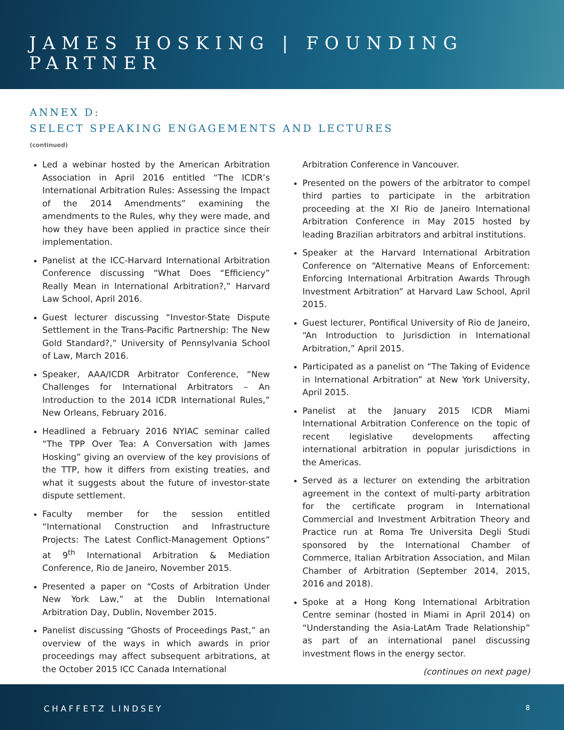JAMES HOSKING | FOUNDING PARTNER
ANNEX D:
SELECT SPEAKING ENGAGEMENTS AND LECTURES
(continued)
Led a webinar hosted by the American Arbitration Association in April 2016 entitled “The ICDR’s International Arbitration Rules: Assessing the Impact of the 2014 Amendments” examining the amendments to the Rules, why they were made, and how they have been applied in practice since their implementation.
Panelist at the ICC-Harvard International Arbitration Conference discussing “What Does “Efficiency” Really Mean in International Arbitration?,” Harvard Law School, April 2016.
Guest lecturer discussing “Investor-State Dispute Settlement in the Trans-Pacific Partnership: The New Gold Standard?,” University of Pennsylvania School of Law, March 2016.
Speaker, AAA/ICDR Arbitrator Conference, “New Challenges for International Arbitrators – An Introduction to the 2014 ICDR International Rules,” New Orleans, February 2016.
Headlined a February 2016 NYIAC seminar called “The TPP Over Tea: A Conversation with James Hosking” giving an overview of the key provisions of the TTP, how it differs from existing treaties, and what it suggests about the future of investor-state dispute settlement.
Faculty member for the session entitled “International Construction and Infrastructure Projects: The Latest Conflict-Management Options” at 9<sup>th</sup> International Arbitration & Mediation Conference, Rio de Janeiro, November 2015.
Presented a paper on “Costs of Arbitration Under New York Law,” at the Dublin International Arbitration Day, Dublin, November 2015.
Panelist discussing “Ghosts of Proceedings Past,” an overview of the ways in which awards in prior proceedings may affect subsequent arbitrations, at the October 2015 ICC Canada International
Arbitration Conference in Vancouver.
Presented on the powers of the arbitrator to compel third parties to participate in the arbitration proceeding at the XI Rio de Janeiro International Arbitration Conference in May 2015 hosted by leading Brazilian arbitrators and arbitral institutions.
Speaker at the Harvard International Arbitration Conference on “Alternative Means of Enforcement: Enforcing International Arbitration Awards Through Investment Arbitration” at Harvard Law School, April 2015.
Guest lecturer, Pontifical University of Rio de Janeiro, “An Introduction to Jurisdiction in International Arbitration,” April 2015.
Participated as a panelist on “The Taking of Evidence in International Arbitration” at New York University, April 2015.
Panelist at the January 2015 ICDR Miami International Arbitration Conference on the topic of recent legislative developments affecting international arbitration in popular jurisdictions in the Americas.
Served as a lecturer on extending the arbitration agreement in the context of multi-party arbitration for the certificate program in International Commercial and Investment Arbitration Theory and Practice run at Roma Tre Universita Degli Studi sponsored by the International Chamber of Commerce, Italian Arbitration Association, and Milan Chamber of Arbitration (September 2014, 2015, 2016 and 2018).
Spoke at a Hong Kong International Arbitration Centre seminar (hosted in Miami in April 2014) on “Understanding the Asia-LatAm Trade Relationship” as part of an international panel discussing investment flows in the energy sector.
(continues on next page)
CHAFFETZ LINDSEY 8